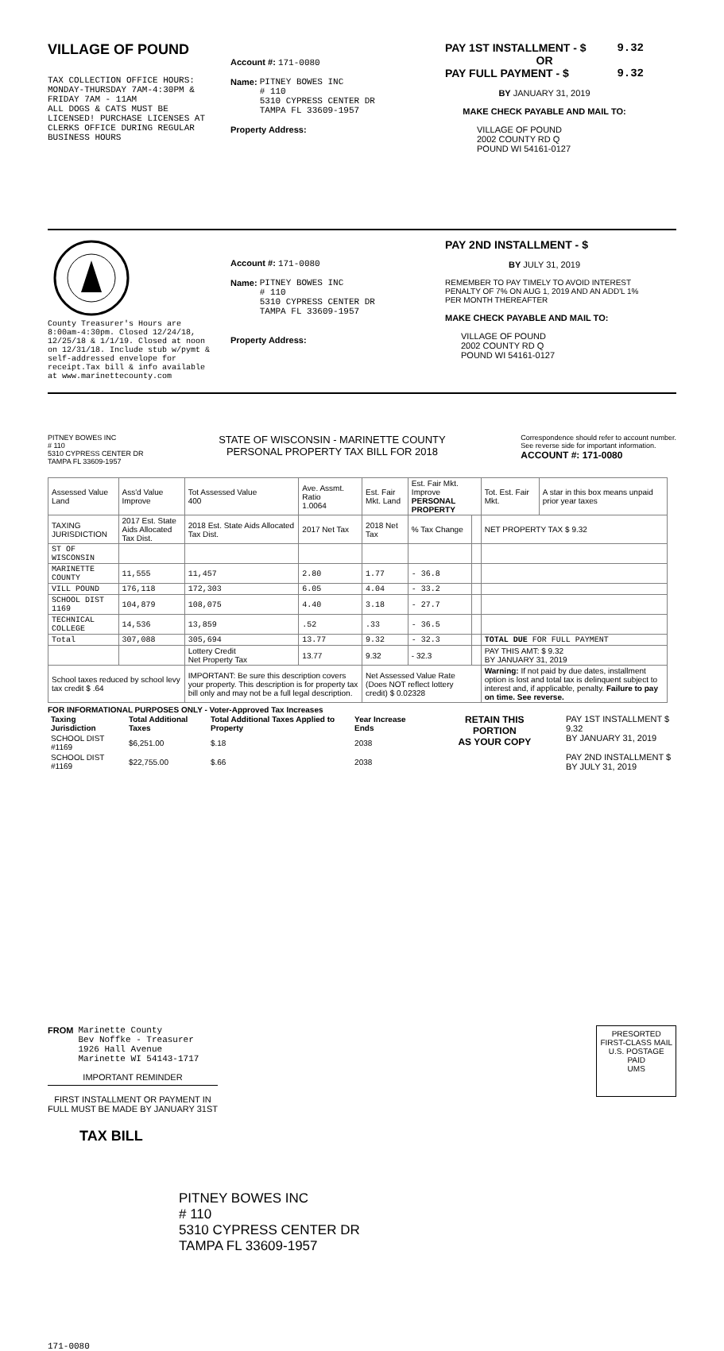VILLAGE OF POUND
TAX COLLECTION OFFICE HOURS:
MONDAY-THURSDAY 7AM-4:30PM &
FRIDAY 7AM - 11AM
ALL DOGS & CATS MUST BE
LICENSED! PURCHASE LICENSES AT
CLERKS OFFICE DURING REGULAR
BUSINESS HOURS
Account #: 171-0080
Name: PITNEY BOWES INC
# 110
5310 CYPRESS CENTER DR
TAMPA FL 33609-1957
Property Address:
PAY 1ST INSTALLMENT - $ 9.32
OR
PAY FULL PAYMENT - $ 9.32
BY JANUARY 31, 2019
MAKE CHECK PAYABLE AND MAIL TO:
VILLAGE OF POUND
2002 COUNTY RD Q
POUND WI 54161-0127
County Treasurer's Hours are 8:00am-4:30pm. Closed 12/24/18, 12/25/18 & 1/1/19. Closed at noon on 12/31/18. Include stub w/pymt & self-addressed envelope for receipt.Tax bill & info available at www.marinettecounty.com
Account #: 171-0080
Name: PITNEY BOWES INC
# 110
5310 CYPRESS CENTER DR
TAMPA FL 33609-1957
Property Address:
PAY 2ND INSTALLMENT - $
BY JULY 31, 2019
REMEMBER TO PAY TIMELY TO AVOID INTEREST PENALTY OF 7% ON AUG 1, 2019 AND AN ADD'L 1% PER MONTH THEREAFTER
MAKE CHECK PAYABLE AND MAIL TO:
VILLAGE OF POUND
2002 COUNTY RD Q
POUND WI 54161-0127
PITNEY BOWES INC
# 110
5310 CYPRESS CENTER DR
TAMPA FL 33609-1957
STATE OF WISCONSIN - MARINETTE COUNTY
PERSONAL PROPERTY TAX BILL FOR 2018
Correspondence should refer to account number.
See reverse side for important information.
ACCOUNT #: 171-0080
| Assessed Value Land | Ass'd Value Improve | Tot Assessed Value 400 | Ave. Assmt. Ratio 1.0064 | Est. Fair Mkt. Land | Est. Fair Mkt. Improve PERSONAL PROPERTY | | Tot. Est. Fair Mkt. | A star in this box means unpaid prior year taxes |
| --- | --- | --- | --- | --- | --- | --- | --- | --- |
| TAXING JURISDICTION | 2017 Est. State Aids Allocated Tax Dist. | 2018 Est. State Aids Allocated Tax Dist. | 2017 Net Tax | 2018 Net Tax | % Tax Change | | NET PROPERTY TAX $ 9.32 | |
| ST OF WISCONSIN | | | | | | | | |
| MARINETTE COUNTY | 11,555 | 11,457 | 2.80 | 1.77 | - 36.8 | | | |
| VILL POUND | 176,118 | 172,303 | 6.05 | 4.04 | - 33.2 | | | |
| SCHOOL DIST 1169 | 104,879 | 108,075 | 4.40 | 3.18 | - 27.7 | | | |
| TECHNICAL COLLEGE | 14,536 | 13,859 | .52 | .33 | - 36.5 | | | |
| Total | 307,088 | 305,694 | 13.77 | 9.32 | - 32.3 | | TOTAL DUE FOR FULL PAYMENT | |
| | | Lottery Credit Net Property Tax | 13.77 | 9.32 | - 32.3 | | PAY THIS AMT: $ 9.32 BY JANUARY 31, 2019 | |
| School taxes reduced by school levy tax credit $ .64 | | IMPORTANT: Be sure this description covers your property. This description is for property tax bill only and may not be a full legal description. | | Net Assessed Value Rate (Does NOT reflect lottery credit) $ 0.02328 | | | Warning: If not paid by due dates, installment option is lost and total tax is delinquent subject to interest and, if applicable, penalty. Failure to pay on time. See reverse. | |
FOR INFORMATIONAL PURPOSES ONLY - Voter-Approved Tax Increases
| Taxing Jurisdiction | Total Additional Taxes | Total Additional Taxes Applied to Property | Year Increase Ends |
| --- | --- | --- | --- |
| SCHOOL DIST #1169 | $6,251.00 | $.18 | 2038 |
| SCHOOL DIST #1169 | $22,755.00 | $.66 | 2038 |
RETAIN THIS PORTION
AS YOUR COPY
PAY 1ST INSTALLMENT $ 9.32
BY JANUARY 31, 2019
PAY 2ND INSTALLMENT $
BY JULY 31, 2019
FROM Marinette County
Bev Noffke - Treasurer
1926 Hall Avenue
Marinette WI 54143-1717
IMPORTANT REMINDER
FIRST INSTALLMENT OR PAYMENT IN
FULL MUST BE MADE BY JANUARY 31ST
TAX BILL
PRESORTED
FIRST-CLASS MAIL
U.S. POSTAGE
PAID
UMS
PITNEY BOWES INC
# 110
5310 CYPRESS CENTER DR
TAMPA FL 33609-1957
171-0080